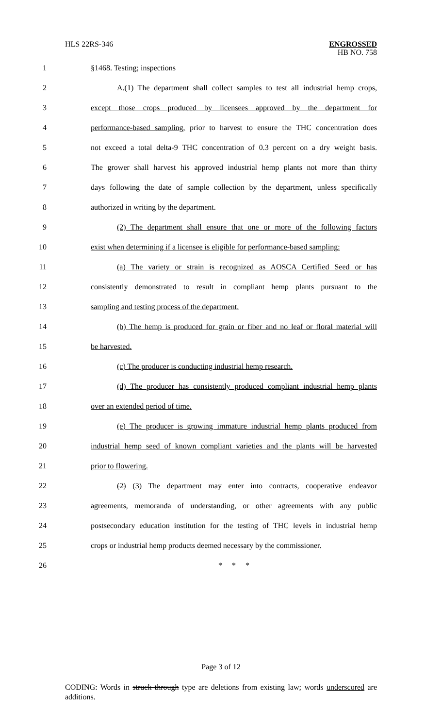HLS 22RS-346
ENGROSSED
HB NO. 758
1 §1468. Testing; inspections
2 A.(1) The department shall collect samples to test all industrial hemp crops,
3 except those crops produced by licensees approved by the department for
4 performance-based sampling, prior to harvest to ensure the THC concentration does
5 not exceed a total delta-9 THC concentration of 0.3 percent on a dry weight basis.
6 The grower shall harvest his approved industrial hemp plants not more than thirty
7 days following the date of sample collection by the department, unless specifically
8 authorized in writing by the department.
9 (2) The department shall ensure that one or more of the following factors
10 exist when determining if a licensee is eligible for performance-based sampling:
11 (a) The variety or strain is recognized as AOSCA Certified Seed or has
12 consistently demonstrated to result in compliant hemp plants pursuant to the
13 sampling and testing process of the department.
14 (b) The hemp is produced for grain or fiber and no leaf or floral material will
15 be harvested.
16 (c) The producer is conducting industrial hemp research.
17 (d) The producer has consistently produced compliant industrial hemp plants
18 over an extended period of time.
19 (e) The producer is growing immature industrial hemp plants produced from
20 industrial hemp seed of known compliant varieties and the plants will be harvested
21 prior to flowering.
22 (2) (3) The department may enter into contracts, cooperative endeavor
23 agreements, memoranda of understanding, or other agreements with any public
24 postsecondary education institution for the testing of THC levels in industrial hemp
25 crops or industrial hemp products deemed necessary by the commissioner.
26 * * *
Page 3 of 12
CODING: Words in struck through type are deletions from existing law; words underscored are additions.